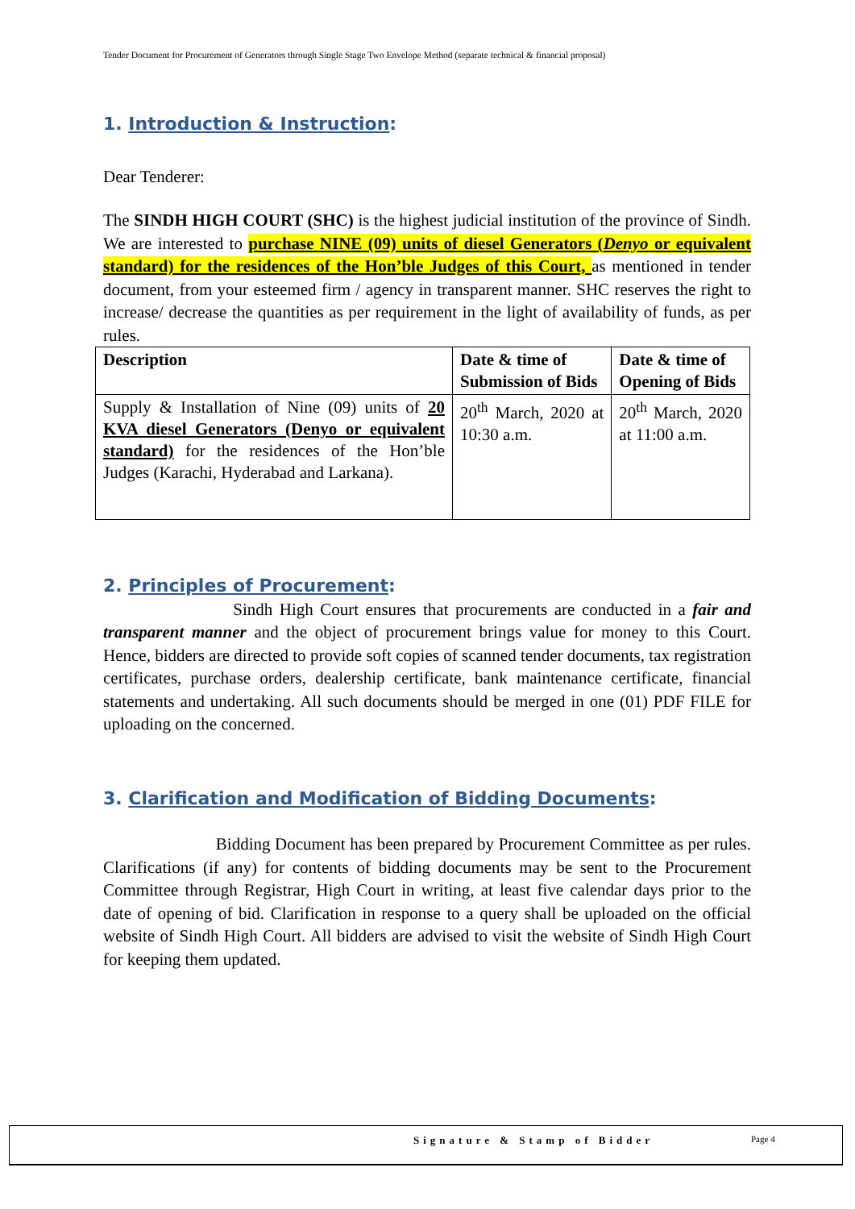Tender Document for Procurement of Generators through Single Stage Two Envelope Method (separate technical & financial proposal)
1. Introduction & Instruction:
Dear Tenderer:
The SINDH HIGH COURT (SHC) is the highest judicial institution of the province of Sindh. We are interested to purchase NINE (09) units of diesel Generators (Denyo or equivalent standard) for the residences of the Hon’ble Judges of this Court, as mentioned in tender document, from your esteemed firm / agency in transparent manner. SHC reserves the right to increase/ decrease the quantities as per requirement in the light of availability of funds, as per rules.
| Description | Date & time of Submission of Bids | Date & time of Opening of Bids |
| --- | --- | --- |
| Supply & Installation of Nine (09) units of 20 KVA diesel Generators (Denyo or equivalent standard) for the residences of the Hon’ble Judges (Karachi, Hyderabad and Larkana). | 20<sup>th</sup> March, 2020 at 10:30 a.m. | 20<sup>th</sup> March, 2020 at 11:00 a.m. |
2. Principles of Procurement:
Sindh High Court ensures that procurements are conducted in a fair and transparent manner and the object of procurement brings value for money to this Court. Hence, bidders are directed to provide soft copies of scanned tender documents, tax registration certificates, purchase orders, dealership certificate, bank maintenance certificate, financial statements and undertaking. All such documents should be merged in one (01) PDF FILE for uploading on the concerned.
3. Clarification and Modification of Bidding Documents:
Bidding Document has been prepared by Procurement Committee as per rules. Clarifications (if any) for contents of bidding documents may be sent to the Procurement Committee through Registrar, High Court in writing, at least five calendar days prior to the date of opening of bid. Clarification in response to a query shall be uploaded on the official website of Sindh High Court. All bidders are advised to visit the website of Sindh High Court for keeping them updated.
Signature & Stamp of Bidder Page 4